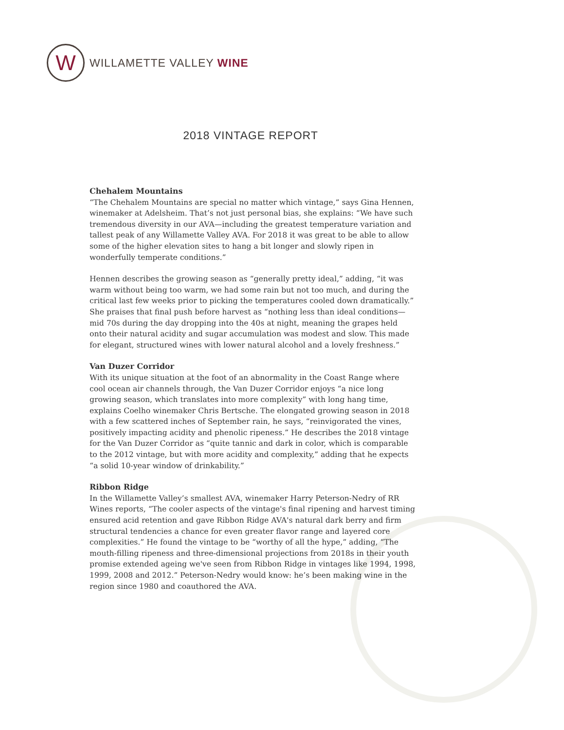W
WILLAMETTE VALLEY WINE
2018 VINTAGE REPORT
Chehalem Mountains
“The Chehalem Mountains are special no matter which vintage,” says Gina Hennen, winemaker at Adelsheim. That’s not just personal bias, she explains: “We have such tremendous diversity in our AVA—including the greatest temperature variation and tallest peak of any Willamette Valley AVA. For 2018 it was great to be able to allow some of the higher elevation sites to hang a bit longer and slowly ripen in wonderfully temperate conditions.”
Hennen describes the growing season as “generally pretty ideal,” adding, “it was warm without being too warm, we had some rain but not too much, and during the critical last few weeks prior to picking the temperatures cooled down dramatically.” She praises that final push before harvest as “nothing less than ideal conditions—mid 70s during the day dropping into the 40s at night, meaning the grapes held onto their natural acidity and sugar accumulation was modest and slow. This made for elegant, structured wines with lower natural alcohol and a lovely freshness.”
Van Duzer Corridor
With its unique situation at the foot of an abnormality in the Coast Range where cool ocean air channels through, the Van Duzer Corridor enjoys “a nice long growing season, which translates into more complexity” with long hang time, explains Coelho winemaker Chris Bertsche. The elongated growing season in 2018 with a few scattered inches of September rain, he says, “reinvigorated the vines, positively impacting acidity and phenolic ripeness.” He describes the 2018 vintage for the Van Duzer Corridor as “quite tannic and dark in color, which is comparable to the 2012 vintage, but with more acidity and complexity,” adding that he expects “a solid 10-year window of drinkability.”
Ribbon Ridge
In the Willamette Valley’s smallest AVA, winemaker Harry Peterson-Nedry of RR Wines reports, “The cooler aspects of the vintage's final ripening and harvest timing ensured acid retention and gave Ribbon Ridge AVA's natural dark berry and firm structural tendencies a chance for even greater flavor range and layered core complexities.” He found the vintage to be “worthy of all the hype,” adding, “The mouth-filling ripeness and three-dimensional projections from 2018s in their youth promise extended ageing we've seen from Ribbon Ridge in vintages like 1994, 1998, 1999, 2008 and 2012.” Peterson-Nedry would know: he’s been making wine in the region since 1980 and coauthored the AVA.